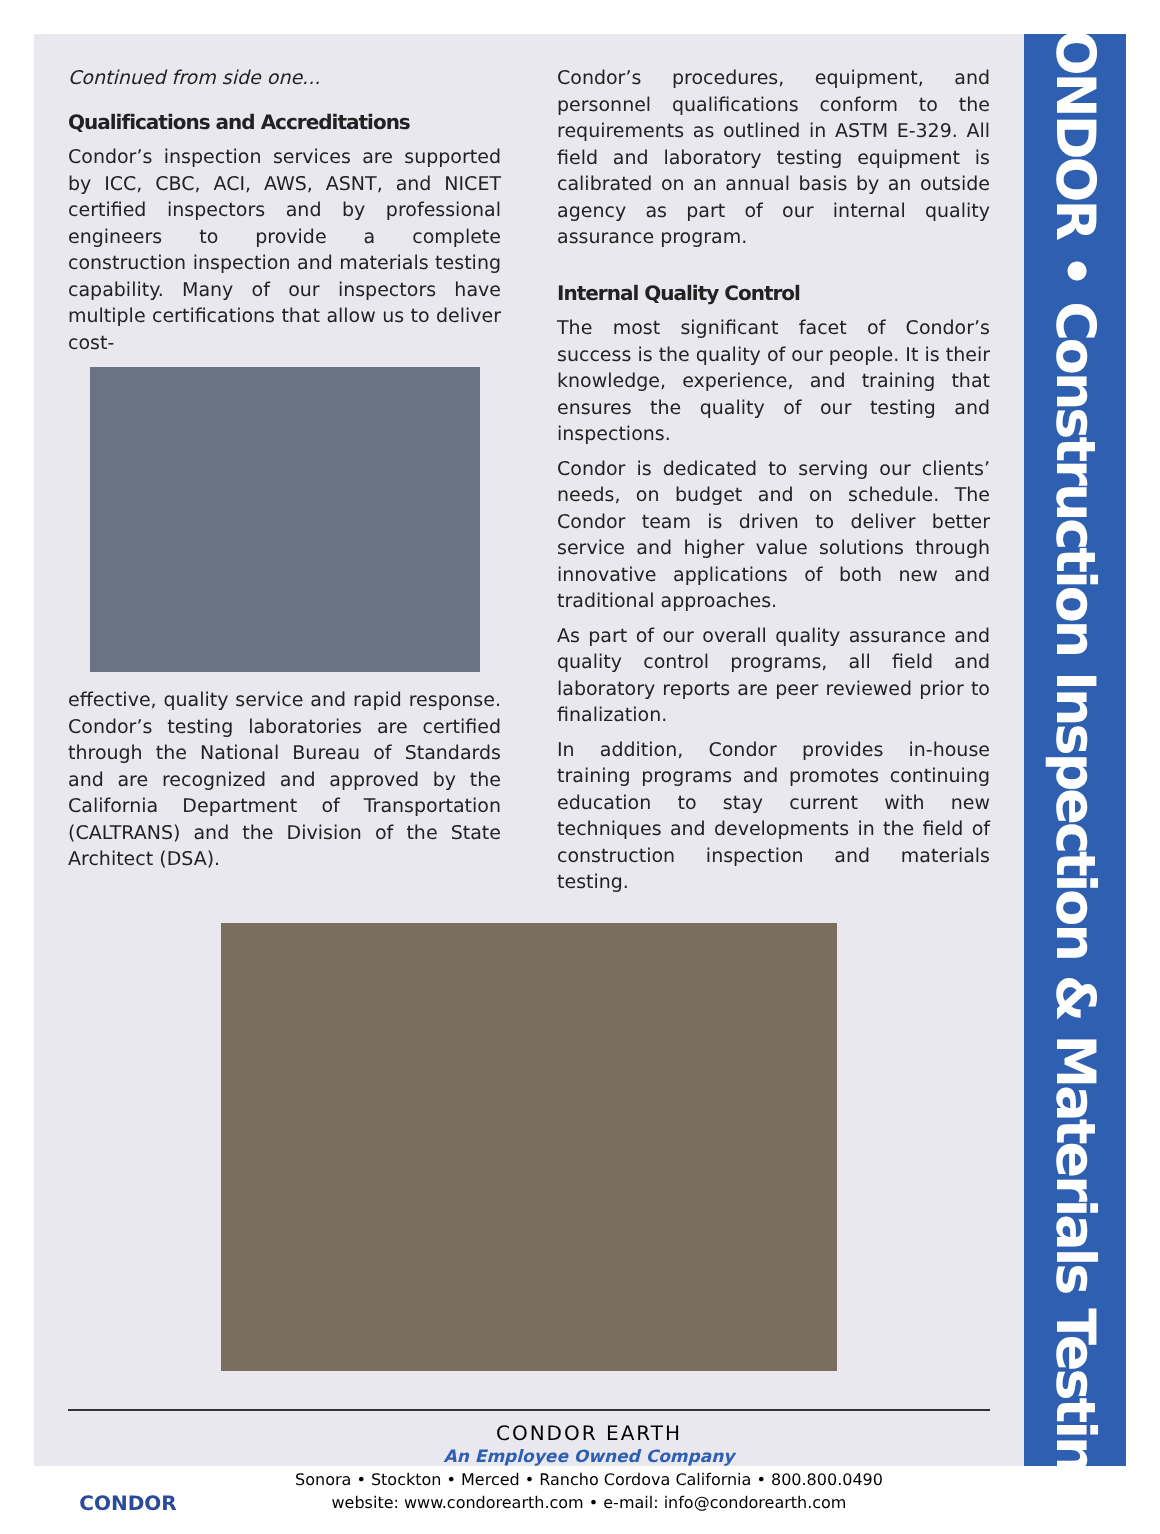Continued from side one...
Qualifications and Accreditations
Condor’s inspection services are supported by ICC, CBC, ACI, AWS, ASNT, and NICET certified inspectors and by professional engineers to provide a complete construction inspection and materials testing capability. Many of our inspectors have multiple certifications that allow us to deliver cost-
effective, quality service and rapid response. Condor’s testing laboratories are certified through the National Bureau of Standards and are recognized and approved by the California Department of Transportation (CALTRANS) and the Division of the State Architect (DSA).
Condor’s procedures, equipment, and personnel qualifications conform to the requirements as outlined in ASTM E-329. All field and laboratory testing equipment is calibrated on an annual basis by an outside agency as part of our internal quality assurance program.
Internal Quality Control
The most significant facet of Condor’s success is the quality of our people. It is their knowledge, experience, and training that ensures the quality of our testing and inspections.
Condor is dedicated to serving our clients’ needs, on budget and on schedule. The Condor team is driven to deliver better service and higher value solutions through innovative applications of both new and traditional approaches.
As part of our overall quality assurance and quality control programs, all field and laboratory reports are peer reviewed prior to finalization.
In addition, Condor provides in-house training programs and promotes continuing education to stay current with new techniques and developments in the field of construction inspection and materials testing.
CONDOR
CONDOR EARTH
An Employee Owned Company
Sonora • Stockton • Merced • Rancho Cordova California • 800.800.0490
website: www.condorearth.com • e-mail: info@condorearth.com
CONDOR • Construction Inspection & Materials Testing